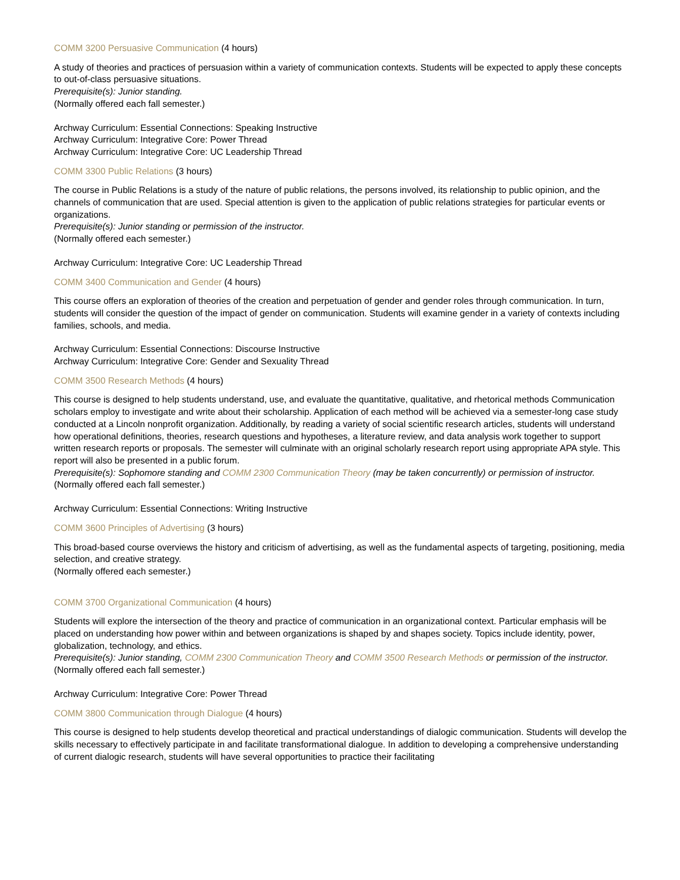COMM 3200 Persuasive Communication (4 hours)
A study of theories and practices of persuasion within a variety of communication contexts. Students will be expected to apply these concepts to out-of-class persuasive situations.
Prerequisite(s): Junior standing.
(Normally offered each fall semester.)
Archway Curriculum: Essential Connections: Speaking Instructive
Archway Curriculum: Integrative Core: Power Thread
Archway Curriculum: Integrative Core: UC Leadership Thread
COMM 3300 Public Relations (3 hours)
The course in Public Relations is a study of the nature of public relations, the persons involved, its relationship to public opinion, and the channels of communication that are used. Special attention is given to the application of public relations strategies for particular events or organizations.
Prerequisite(s): Junior standing or permission of the instructor.
(Normally offered each semester.)
Archway Curriculum: Integrative Core: UC Leadership Thread
COMM 3400 Communication and Gender (4 hours)
This course offers an exploration of theories of the creation and perpetuation of gender and gender roles through communication. In turn, students will consider the question of the impact of gender on communication. Students will examine gender in a variety of contexts including families, schools, and media.
Archway Curriculum: Essential Connections: Discourse Instructive
Archway Curriculum: Integrative Core: Gender and Sexuality Thread
COMM 3500 Research Methods (4 hours)
This course is designed to help students understand, use, and evaluate the quantitative, qualitative, and rhetorical methods Communication scholars employ to investigate and write about their scholarship. Application of each method will be achieved via a semester-long case study conducted at a Lincoln nonprofit organization. Additionally, by reading a variety of social scientific research articles, students will understand how operational definitions, theories, research questions and hypotheses, a literature review, and data analysis work together to support written research reports or proposals. The semester will culminate with an original scholarly research report using appropriate APA style. This report will also be presented in a public forum.
Prerequisite(s): Sophomore standing and COMM 2300 Communication Theory (may be taken concurrently) or permission of instructor.
(Normally offered each fall semester.)
Archway Curriculum: Essential Connections: Writing Instructive
COMM 3600 Principles of Advertising (3 hours)
This broad-based course overviews the history and criticism of advertising, as well as the fundamental aspects of targeting, positioning, media selection, and creative strategy.
(Normally offered each semester.)
COMM 3700 Organizational Communication (4 hours)
Students will explore the intersection of the theory and practice of communication in an organizational context. Particular emphasis will be placed on understanding how power within and between organizations is shaped by and shapes society. Topics include identity, power, globalization, technology, and ethics.
Prerequisite(s): Junior standing, COMM 2300 Communication Theory and COMM 3500 Research Methods or permission of the instructor.
(Normally offered each fall semester.)
Archway Curriculum: Integrative Core: Power Thread
COMM 3800 Communication through Dialogue (4 hours)
This course is designed to help students develop theoretical and practical understandings of dialogic communication. Students will develop the skills necessary to effectively participate in and facilitate transformational dialogue. In addition to developing a comprehensive understanding of current dialogic research, students will have several opportunities to practice their facilitating